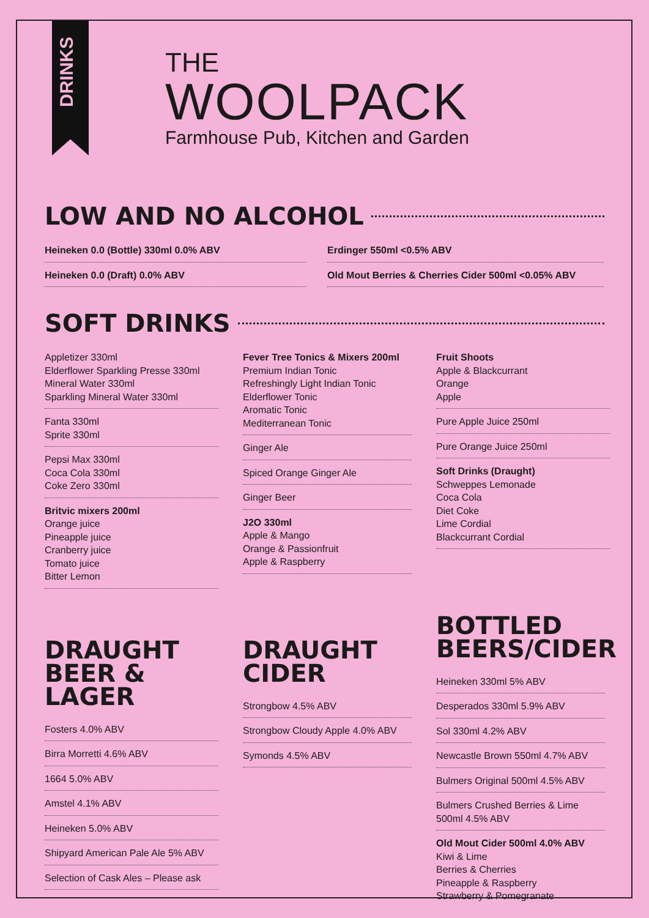DRINKS
THE
WOOLPACK
Farmhouse Pub, Kitchen and Garden
LOW AND NO ALCOHOL
Heineken 0.0 (Bottle) 330ml 0.0% ABV
Heineken 0.0 (Draft) 0.0% ABV
Erdinger 550ml <0.5% ABV
Old Mout Berries & Cherries Cider 500ml <0.05% ABV
SOFT DRINKS
Appletizer 330ml
Elderflower Sparkling Presse 330ml
Mineral Water 330ml
Sparkling Mineral Water 330ml
Fanta 330ml
Sprite 330ml
Pepsi Max 330ml
Coca Cola 330ml
Coke Zero 330ml
Britvic mixers 200ml
Orange juice
Pineapple juice
Cranberry juice
Tomato juice
Bitter Lemon
Fever Tree Tonics & Mixers 200ml
Premium Indian Tonic
Refreshingly Light Indian Tonic
Elderflower Tonic
Aromatic Tonic
Mediterranean Tonic
Ginger Ale
Spiced Orange Ginger Ale
Ginger Beer
J2O 330ml
Apple & Mango
Orange & Passionfruit
Apple & Raspberry
Fruit Shoots
Apple & Blackcurrant
Orange
Apple
Pure Apple Juice 250ml
Pure Orange Juice 250ml
Soft Drinks (Draught)
Schweppes Lemonade
Coca Cola
Diet Coke
Lime Cordial
Blackcurrant Cordial
DRAUGHT BEER & LAGER
Fosters 4.0% ABV
Birra Morretti 4.6% ABV
1664 5.0% ABV
Amstel 4.1% ABV
Heineken 5.0% ABV
Shipyard American Pale Ale 5% ABV
Selection of Cask Ales – Please ask
DRAUGHT CIDER
Strongbow 4.5% ABV
Strongbow Cloudy Apple 4.0% ABV
Symonds 4.5% ABV
BOTTLED BEERS/CIDER
Heineken 330ml 5% ABV
Desperados 330ml 5.9% ABV
Sol 330ml 4.2% ABV
Newcastle Brown 550ml 4.7% ABV
Bulmers Original 500ml 4.5% ABV
Bulmers Crushed Berries & Lime 500ml 4.5% ABV
Old Mout Cider 500ml 4.0% ABV
Kiwi & Lime
Berries & Cherries
Pineapple & Raspberry
Strawberry & Pomegranate